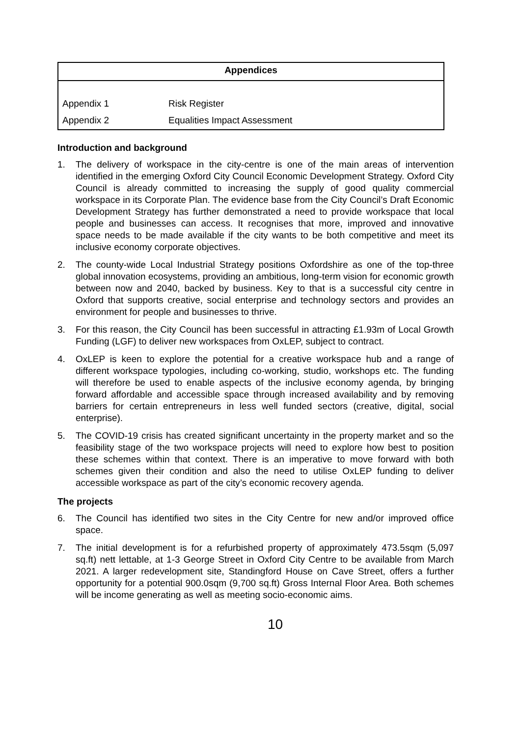| Appendices | |
| --- | --- |
| Appendix 1 | Risk Register |
| Appendix 2 | Equalities Impact Assessment |
Introduction and background
1. The delivery of workspace in the city-centre is one of the main areas of intervention identified in the emerging Oxford City Council Economic Development Strategy. Oxford City Council is already committed to increasing the supply of good quality commercial workspace in its Corporate Plan. The evidence base from the City Council’s Draft Economic Development Strategy has further demonstrated a need to provide workspace that local people and businesses can access. It recognises that more, improved and innovative space needs to be made available if the city wants to be both competitive and meet its inclusive economy corporate objectives.
2. The county-wide Local Industrial Strategy positions Oxfordshire as one of the top-three global innovation ecosystems, providing an ambitious, long-term vision for economic growth between now and 2040, backed by business. Key to that is a successful city centre in Oxford that supports creative, social enterprise and technology sectors and provides an environment for people and businesses to thrive.
3. For this reason, the City Council has been successful in attracting £1.93m of Local Growth Funding (LGF) to deliver new workspaces from OxLEP, subject to contract.
4. OxLEP is keen to explore the potential for a creative workspace hub and a range of different workspace typologies, including co-working, studio, workshops etc. The funding will therefore be used to enable aspects of the inclusive economy agenda, by bringing forward affordable and accessible space through increased availability and by removing barriers for certain entrepreneurs in less well funded sectors (creative, digital, social enterprise).
5. The COVID-19 crisis has created significant uncertainty in the property market and so the feasibility stage of the two workspace projects will need to explore how best to position these schemes within that context. There is an imperative to move forward with both schemes given their condition and also the need to utilise OxLEP funding to deliver accessible workspace as part of the city’s economic recovery agenda.
The projects
6. The Council has identified two sites in the City Centre for new and/or improved office space.
7. The initial development is for a refurbished property of approximately 473.5sqm (5,097 sq.ft) nett lettable, at 1-3 George Street in Oxford City Centre to be available from March 2021. A larger redevelopment site, Standingford House on Cave Street, offers a further opportunity for a potential 900.0sqm (9,700 sq.ft) Gross Internal Floor Area. Both schemes will be income generating as well as meeting socio-economic aims.
10